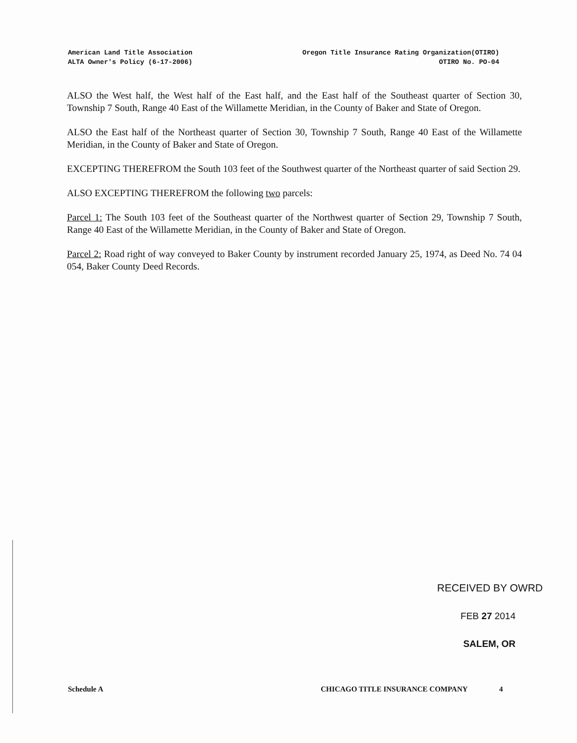American Land Title Association
ALTA Owner's Policy (6-17-2006)
Oregon Title Insurance Rating Organization(OTIRO)
OTIRO No. PO-04
ALSO the West half, the West half of the East half, and the East half of the Southeast quarter of Section 30, Township 7 South, Range 40 East of the Willamette Meridian, in the County of Baker and State of Oregon.
ALSO the East half of the Northeast quarter of Section 30, Township 7 South, Range 40 East of the Willamette Meridian, in the County of Baker and State of Oregon.
EXCEPTING THEREFROM the South 103 feet of the Southwest quarter of the Northeast quarter of said Section 29.
ALSO EXCEPTING THEREFROM the following two parcels:
Parcel 1: The South 103 feet of the Southeast quarter of the Northwest quarter of Section 29, Township 7 South, Range 40 East of the Willamette Meridian, in the County of Baker and State of Oregon.
Parcel 2: Road right of way conveyed to Baker County by instrument recorded January 25, 1974, as Deed No. 74 04 054, Baker County Deed Records.
RECEIVED BY OWRD
FEB 27 2014
SALEM, OR
Schedule A CHICAGO TITLE INSURANCE COMPANY 4